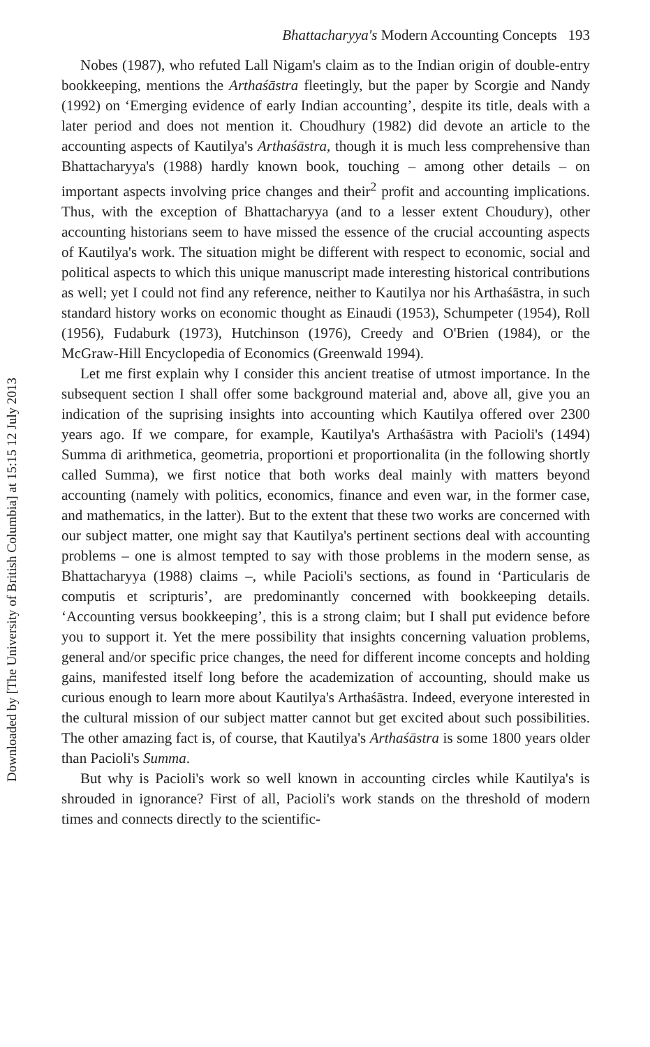Downloaded by [The University of British Columbia] at 15:15 12 July 2013
Bhattacharyya's Modern Accounting Concepts 193
Nobes (1987), who refuted Lall Nigam's claim as to the Indian origin of double-entry bookkeeping, mentions the Arthaśāstra fleetingly, but the paper by Scorgie and Nandy (1992) on ‘Emerging evidence of early Indian accounting’, despite its title, deals with a later period and does not mention it. Choudhury (1982) did devote an article to the accounting aspects of Kautilya's Arthaśāstra, though it is much less comprehensive than Bhattacharyya's (1988) hardly known book, touching – among other details – on important aspects involving price changes and their<sup>2</sup> profit and accounting implications. Thus, with the exception of Bhattacharyya (and to a lesser extent Choudury), other accounting historians seem to have missed the essence of the crucial accounting aspects of Kautilya's work. The situation might be different with respect to economic, social and political aspects to which this unique manuscript made interesting historical contributions as well; yet I could not find any reference, neither to Kautilya nor his Arthaśāstra, in such standard history works on economic thought as Einaudi (1953), Schumpeter (1954), Roll (1956), Fudaburk (1973), Hutchinson (1976), Creedy and O'Brien (1984), or the McGraw-Hill Encyclopedia of Economics (Greenwald 1994).
Let me first explain why I consider this ancient treatise of utmost importance. In the subsequent section I shall offer some background material and, above all, give you an indication of the suprising insights into accounting which Kautilya offered over 2300 years ago. If we compare, for example, Kautilya's Arthaśāstra with Pacioli's (1494) Summa di arithmetica, geometria, proportioni et proportionalita (in the following shortly called Summa), we first notice that both works deal mainly with matters beyond accounting (namely with politics, economics, finance and even war, in the former case, and mathematics, in the latter). But to the extent that these two works are concerned with our subject matter, one might say that Kautilya's pertinent sections deal with accounting problems – one is almost tempted to say with those problems in the modern sense, as Bhattacharyya (1988) claims –, while Pacioli's sections, as found in ‘Particularis de computis et scripturis’, are predominantly concerned with bookkeeping details. ‘Accounting versus bookkeeping’, this is a strong claim; but I shall put evidence before you to support it. Yet the mere possibility that insights concerning valuation problems, general and/or specific price changes, the need for different income concepts and holding gains, manifested itself long before the academization of accounting, should make us curious enough to learn more about Kautilya's Arthaśāstra. Indeed, everyone interested in the cultural mission of our subject matter cannot but get excited about such possibilities. The other amazing fact is, of course, that Kautilya's Arthaśāstra is some 1800 years older than Pacioli's Summa.
But why is Pacioli's work so well known in accounting circles while Kautilya's is shrouded in ignorance? First of all, Pacioli's work stands on the threshold of modern times and connects directly to the scientific-